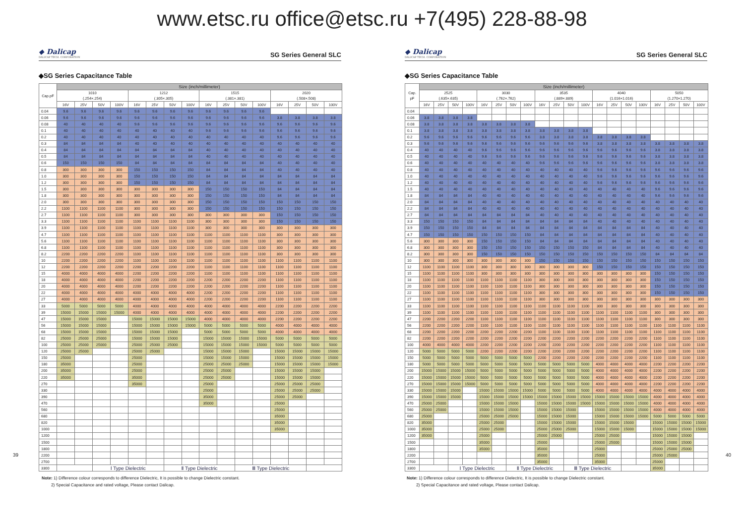www.etsc.ru office@etsc.ru +7(495) 228-88-98
◆ Dalicap
DALICAP TECH. CORPORATION
SG Series General SLC
◆SG Series Capacitance Table
| Cap.pF | Size (inch/millimeter) | | | | | | | | | | | | | | | |
| --- | --- | --- | --- | --- | --- | --- | --- | --- | --- | --- | --- | --- | --- | --- | --- | --- |
| | 1010 (.254×.254) | | | | 1212 (.305×.305) | | | | 1515 (.381×.381) | | | | 2020 (.508×.508) | | | |
| | 16V | 25V | 50V | 100V | 16V | 25V | 50V | 100V | 16V | 25V | 50V | 100V | 16V | 25V | 50V | 100V |
| 0.04 | 9.6 | 9.6 | 9.6 | 9.6 | 9.6 | 9.6 | 9.6 | 9.6 | 9.6 | 9.6 | 9.6 | 9.6 | | | | |
| 0.06 | 9.6 | 9.6 | 9.6 | 9.6 | 9.6 | 9.6 | 9.6 | 9.6 | 9.6 | 9.6 | 9.6 | 9.6 | 3.8 | 3.8 | 3.8 | 3.8 |
| 0.08 | 40 | 40 | 40 | 40 | 9.6 | 9.6 | 9.6 | 9.6 | 9.6 | 9.6 | 9.6 | 9.6 | 9.6 | 9.6 | 9.6 | 9.6 |
| 0.1 | 40 | 40 | 40 | 40 | 40 | 40 | 40 | 40 | 9.6 | 9.6 | 9.6 | 9.6 | 9.6 | 9.6 | 9.6 | 9.6 |
| 0.2 | 40 | 40 | 40 | 40 | 40 | 40 | 40 | 40 | 40 | 40 | 40 | 40 | 9.6 | 9.6 | 9.6 | 9.6 |
| 0.3 | 84 | 84 | 84 | 84 | 40 | 40 | 40 | 40 | 40 | 40 | 40 | 40 | 40 | 40 | 40 | 40 |
| 0.4 | 84 | 84 | 84 | 84 | 84 | 84 | 84 | 84 | 40 | 40 | 40 | 40 | 40 | 40 | 40 | 40 |
| 0.5 | 84 | 84 | 84 | 84 | 84 | 84 | 84 | 84 | 40 | 40 | 40 | 40 | 40 | 40 | 40 | 40 |
| 0.6 | 150 | 150 | 150 | 150 | 84 | 84 | 84 | 84 | 84 | 84 | 84 | 84 | 40 | 40 | 40 | 40 |
| 0.8 | 300 | 300 | 300 | 300 | 150 | 150 | 150 | 150 | 84 | 84 | 84 | 84 | 40 | 40 | 40 | 40 |
| 1.0 | 300 | 300 | 300 | 300 | 150 | 150 | 150 | 150 | 84 | 84 | 84 | 84 | 84 | 84 | 84 | 84 |
| 1.2 | 300 | 300 | 300 | 300 | 150 | 150 | 150 | 150 | 84 | 84 | 84 | 84 | 84 | 84 | 84 | 84 |
| 1.5 | 300 | 300 | 300 | 300 | 300 | 300 | 300 | 300 | 150 | 150 | 150 | 150 | 84 | 84 | 84 | 84 |
| 1.8 | 300 | 300 | 300 | 300 | 300 | 300 | 300 | 300 | 150 | 150 | 150 | 150 | 84 | 84 | 84 | 84 |
| 2.0 | 300 | 300 | 300 | 300 | 300 | 300 | 300 | 300 | 150 | 150 | 150 | 150 | 150 | 150 | 150 | 150 |
| 2.2 | 1100 | 1100 | 1100 | 1100 | 300 | 300 | 300 | 300 | 150 | 150 | 150 | 150 | 150 | 150 | 150 | 150 |
| 2.7 | 1100 | 1100 | 1100 | 1100 | 300 | 300 | 300 | 300 | 300 | 300 | 300 | 300 | 150 | 150 | 150 | 150 |
| 3.3 | 1100 | 1100 | 1100 | 1100 | 1100 | 1100 | 1100 | 1100 | 300 | 300 | 300 | 300 | 150 | 150 | 150 | 150 |
| 3.9 | 1100 | 1100 | 1100 | 1100 | 1100 | 1100 | 1100 | 1100 | 300 | 300 | 300 | 300 | 300 | 300 | 300 | 300 |
| 4.7 | 1100 | 1100 | 1100 | 1100 | 1100 | 1100 | 1100 | 1100 | 1100 | 1100 | 1100 | 1100 | 300 | 300 | 300 | 300 |
| 5.6 | 1100 | 1100 | 1100 | 1100 | 1100 | 1100 | 1100 | 1100 | 1100 | 1100 | 1100 | 1100 | 300 | 300 | 300 | 300 |
| 6.8 | 1100 | 1100 | 1100 | 1100 | 1100 | 1100 | 1100 | 1100 | 1100 | 1100 | 1100 | 1100 | 300 | 300 | 300 | 300 |
| 8.2 | 2200 | 2200 | 2200 | 2200 | 1100 | 1100 | 1100 | 1100 | 1100 | 1100 | 1100 | 1100 | 300 | 300 | 300 | 300 |
| 10 | 2200 | 2200 | 2200 | 2200 | 1100 | 1100 | 1100 | 1100 | 1100 | 1100 | 1100 | 1100 | 1100 | 1100 | 1100 | 1100 |
| 12 | 2200 | 2200 | 2200 | 2200 | 2200 | 2200 | 2200 | 2200 | 1100 | 1100 | 1100 | 1100 | 1100 | 1100 | 1100 | 1100 |
| 15 | 4000 | 4000 | 4000 | 4000 | 2200 | 2200 | 2200 | 2200 | 1100 | 1100 | 1100 | 1100 | 1100 | 1100 | 1100 | 1100 |
| 18 | 4000 | 4000 | 4000 | 4000 | 2200 | 2200 | 2200 | 2200 | 2200 | 2200 | 2200 | 2200 | 1100 | 1100 | 1100 | 1100 |
| 20 | 4000 | 4000 | 4000 | 4000 | 2200 | 2200 | 2200 | 2200 | 2200 | 2200 | 2200 | 2200 | 1100 | 1100 | 1100 | 1100 |
| 22 | 4000 | 4000 | 4000 | 4000 | 4000 | 4000 | 4000 | 4000 | 2200 | 2200 | 2200 | 2200 | 1100 | 1100 | 1100 | 1100 |
| 27 | 4000 | 4000 | 4000 | 4000 | 4000 | 4000 | 4000 | 4000 | 2200 | 2200 | 2200 | 2200 | 1100 | 1100 | 1100 | 1100 |
| 33 | 5000 | 5000 | 5000 | 5000 | 4000 | 4000 | 4000 | 4000 | 4000 | 4000 | 4000 | 4000 | 2200 | 2200 | 2200 | 2200 |
| 39 | 15000 | 15000 | 15000 | 15000 | 4000 | 4000 | 4000 | 4000 | 4000 | 4000 | 4000 | 4000 | 2200 | 2200 | 2200 | 2200 |
| 47 | 15000 | 15000 | 15000 | | 15000 | 15000 | 15000 | 15000 | 4000 | 4000 | 4000 | 4000 | 2200 | 2200 | 2200 | 2200 |
| 56 | 15000 | 15000 | 15000 | | 15000 | 15000 | 15000 | 15000 | 5000 | 5000 | 5000 | 5000 | 4000 | 4000 | 4000 | 4000 |
| 68 | 15000 | 15000 | 15000 | | 15000 | 15000 | 15000 | | 5000 | 5000 | 5000 | 5000 | 4000 | 4000 | 4000 | 4000 |
| 82 | 25000 | 25000 | 25000 | | 15000 | 15000 | 15000 | | 15000 | 15000 | 15000 | 15000 | 5000 | 5000 | 5000 | 5000 |
| 100 | 25000 | 25000 | 25000 | | 25000 | 25000 | 25000 | | 15000 | 15000 | 15000 | 15000 | 5000 | 5000 | 5000 | 5000 |
| 120 | 25000 | 25000 | | | 25000 | 25000 | | | 15000 | 15000 | 15000 | | 15000 | 15000 | 15000 | 15000 |
| 150 | 25000 | | | | 25000 | | | | 15000 | 15000 | 15000 | | 15000 | 15000 | 15000 | 15000 |
| 180 | 35000 | | | | 25000 | | | | 25000 | 25000 | 25000 | | 15000 | 15000 | 15000 | 15000 |
| 200 | 35000 | | | | 25000 | | | | 25000 | 25000 | | | 15000 | 15000 | 15000 | |
| 220 | 35000 | | | | 35000 | | | | 25000 | 25000 | | | 15000 | 15000 | 15000 | |
| 270 | | | | | 35000 | | | | 25000 | | | | 25000 | 25000 | 25000 | |
| 330 | | | | | | | | | 25000 | | | | 25000 | 25000 | 25000 | |
| 390 | | | | | | | | | 35000 | | | | 25000 | 25000 | | |
| 470 | | | | | | | | | 35000 | | | | 25000 | | | |
| 560 | | | | | | | | | | | | | 25000 | | | |
| 680 | | | | | | | | | | | | | 35000 | | | |
| 820 | | | | | | | | | | | | | 35000 | | | |
| 1000 | | | | | | | | | | | | | 35000 | | | |
| 1200 | | | | | | | | | | | | | | | | |
| 1500 | | | | | | | | | | | | | | | | |
| 1800 | | | | | | | | | | | | | | | | |
| 2200 | | | | | | | | | | | | | | | | |
| 2700 | | | | | | | | | | | | | | | | |
| 3300 | | | Ⅰ Type Dielectric | | | | Ⅱ Type Dielectric | | | | Ⅲ Type Dielectric | | | | | |
Note: 1) Difference colour corresponds to difference Dielectric, It is possible to change Dielectric constant.
2) Special Capacitance and rated voltage, Please contact Dalicap.
39
◆ Dalicap
DALICAP TECH. CORPORATION
SG Series General SLC
◆SG Series Capacitance Table
| Cap. pF | Size (inch/millimeter) | | | | | | | | | | | | | | | | | | | |
| --- | --- | --- | --- | --- | --- | --- | --- | --- | --- | --- | --- | --- | --- | --- | --- | --- | --- | --- | --- | --- |
| | 2525 (.635×.635) | | | | 3030 (.762×.762) | | | | 3535 (.889×.889) | | | | 4040 (1.016×1.016) | | | | 5050 (1.270×1.270) | | | |
| | 16V | 25V | 50V | 100V | 16V | 25V | 50V | 100V | 16V | 25V | 50V | 100V | 16V | 25V | 50V | 100V | 16V | 25V | 50V | 100V |
| 0.04 | | | | | | | | | | | | | | | | | | | | |
| 0.06 | 3.8 | 3.8 | 3.8 | 3.8 | | | | | | | | | | | | | | | | |
| 0.08 | 3.8 | 3.8 | 3.8 | 3.8 | 3.8 | 3.8 | 3.8 | 3.8 | | | | | | | | | | | | |
| 0.1 | 3.8 | 3.8 | 3.8 | 3.8 | 3.8 | 3.8 | 3.8 | 3.8 | 3.8 | 3.8 | 3.8 | 3.8 | | | | | | | | |
| 0.2 | 9.6 | 9.6 | 9.6 | 9.6 | 9.6 | 9.6 | 9.6 | 9.6 | 3.8 | 3.8 | 3.8 | 3.8 | 3.8 | 3.8 | 3.8 | 3.8 | | | | |
| 0.3 | 9.6 | 9.6 | 9.6 | 9.6 | 9.6 | 9.6 | 9.6 | 9.6 | 9.6 | 9.6 | 9.6 | 9.6 | 3.8 | 3.8 | 3.8 | 3.8 | 3.8 | 3.8 | 3.8 | 3.8 |
| 0.4 | 40 | 40 | 40 | 40 | 9.6 | 9.6 | 9.6 | 9.6 | 9.6 | 9.6 | 9.6 | 9.6 | 9.6 | 9.6 | 9.6 | 9.6 | 3.8 | 3.8 | 3.8 | 3.8 |
| 0.5 | 40 | 40 | 40 | 40 | 9.6 | 9.6 | 9.6 | 9.6 | 9.6 | 9.6 | 9.6 | 9.6 | 9.6 | 9.6 | 9.6 | 9.6 | 3.8 | 3.8 | 3.8 | 3.8 |
| 0.6 | 40 | 40 | 40 | 40 | 40 | 40 | 40 | 40 | 9.6 | 9.6 | 9.6 | 9.6 | 9.6 | 9.6 | 9.6 | 9.6 | 3.8 | 3.8 | 3.8 | 3.8 |
| 0.8 | 40 | 40 | 40 | 40 | 40 | 40 | 40 | 40 | 40 | 40 | 40 | 40 | 9.6 | 9.6 | 9.6 | 9.6 | 9.6 | 9.6 | 9.6 | 9.6 |
| 1.0 | 40 | 40 | 40 | 40 | 40 | 40 | 40 | 40 | 40 | 40 | 40 | 40 | 9.6 | 9.6 | 9.6 | 9.6 | 9.6 | 9.6 | 9.6 | 9.6 |
| 1.2 | 40 | 40 | 40 | 40 | 40 | 40 | 40 | 40 | 40 | 40 | 40 | 40 | 9.6 | 9.6 | 9.6 | 9.6 | 9.6 | 9.6 | 9.6 | 9.6 |
| 1.5 | 40 | 40 | 40 | 40 | 40 | 40 | 40 | 40 | 40 | 40 | 40 | 40 | 40 | 40 | 40 | 40 | 9.6 | 9.6 | 9.6 | 9.6 |
| 1.8 | 84 | 84 | 84 | 84 | 40 | 40 | 40 | 40 | 40 | 40 | 40 | 40 | 40 | 40 | 40 | 40 | 9.6 | 9.6 | 9.6 | 9.6 |
| 2.0 | 84 | 84 | 84 | 84 | 40 | 40 | 40 | 40 | 40 | 40 | 40 | 40 | 40 | 40 | 40 | 40 | 40 | 40 | 40 | 40 |
| 2.2 | 84 | 84 | 84 | 84 | 40 | 40 | 40 | 40 | 40 | 40 | 40 | 40 | 40 | 40 | 40 | 40 | 40 | 40 | 40 | 40 |
| 2.7 | 84 | 84 | 84 | 84 | 84 | 84 | 84 | 84 | 40 | 40 | 40 | 40 | 40 | 40 | 40 | 40 | 40 | 40 | 40 | 40 |
| 3.3 | 150 | 150 | 150 | 150 | 84 | 84 | 84 | 84 | 84 | 84 | 84 | 84 | 40 | 40 | 40 | 40 | 40 | 40 | 40 | 40 |
| 3.9 | 150 | 150 | 150 | 150 | 84 | 84 | 84 | 84 | 84 | 84 | 84 | 84 | 84 | 84 | 84 | 84 | 40 | 40 | 40 | 40 |
| 4.7 | 150 | 150 | 150 | 150 | 150 | 150 | 150 | 150 | 84 | 84 | 84 | 84 | 84 | 84 | 84 | 84 | 40 | 40 | 40 | 40 |
| 5.6 | 300 | 300 | 300 | 300 | 150 | 150 | 150 | 150 | 84 | 84 | 84 | 84 | 84 | 84 | 84 | 84 | 40 | 40 | 40 | 40 |
| 6.8 | 300 | 300 | 300 | 300 | 150 | 150 | 150 | 150 | 150 | 150 | 150 | 150 | 84 | 84 | 84 | 84 | 40 | 40 | 40 | 40 |
| 8.2 | 300 | 300 | 300 | 300 | 150 | 150 | 150 | 150 | 150 | 150 | 150 | 150 | 150 | 150 | 150 | 150 | 84 | 84 | 84 | 84 |
| 10 | 300 | 300 | 300 | 300 | 300 | 300 | 300 | 300 | 150 | 150 | 150 | 150 | 150 | 150 | 150 | 150 | 150 | 150 | 150 | 150 |
| 12 | 1100 | 1100 | 1100 | 1100 | 300 | 300 | 300 | 300 | 300 | 300 | 300 | 300 | 150 | 150 | 150 | 150 | 150 | 150 | 150 | 150 |
| 15 | 1100 | 1100 | 1100 | 1100 | 300 | 300 | 300 | 300 | 300 | 300 | 300 | 300 | 300 | 300 | 300 | 300 | 150 | 150 | 150 | 150 |
| 18 | 1100 | 1100 | 1100 | 1100 | 1100 | 1100 | 1100 | 1100 | 300 | 300 | 300 | 300 | 300 | 300 | 300 | 300 | 150 | 150 | 150 | 150 |
| 20 | 1100 | 1100 | 1100 | 1100 | 1100 | 1100 | 1100 | 1100 | 300 | 300 | 300 | 300 | 300 | 300 | 300 | 300 | 150 | 150 | 150 | 150 |
| 22 | 1100 | 1100 | 1100 | 1100 | 1100 | 1100 | 1100 | 1100 | 300 | 300 | 300 | 300 | 300 | 300 | 300 | 300 | 150 | 150 | 150 | 150 |
| 27 | 1100 | 1100 | 1100 | 1100 | 1100 | 1100 | 1100 | 1100 | 300 | 300 | 300 | 300 | 300 | 300 | 300 | 300 | 300 | 300 | 300 | 300 |
| 33 | 1100 | 1100 | 1100 | 1100 | 1100 | 1100 | 1100 | 1100 | 1100 | 1100 | 1100 | 1100 | 300 | 300 | 300 | 300 | 300 | 300 | 300 | 300 |
| 39 | 1100 | 1100 | 1100 | 1100 | 1100 | 1100 | 1100 | 1100 | 1100 | 1100 | 1100 | 1100 | 1100 | 1100 | 1100 | 1100 | 300 | 300 | 300 | 300 |
| 47 | 2200 | 2200 | 2200 | 2200 | 1100 | 1100 | 1100 | 1100 | 1100 | 1100 | 1100 | 1100 | 1100 | 1100 | 1100 | 1100 | 300 | 300 | 300 | 300 |
| 56 | 2200 | 2200 | 2200 | 2200 | 1100 | 1100 | 1100 | 1100 | 1100 | 1100 | 1100 | 1100 | 1100 | 1100 | 1100 | 1100 | 1100 | 1100 | 1100 | 1100 |
| 68 | 2200 | 2200 | 2200 | 2200 | 2200 | 2200 | 2200 | 2200 | 1100 | 1100 | 1100 | 1100 | 1100 | 1100 | 1100 | 1100 | 1100 | 1100 | 1100 | 1100 |
| 82 | 2200 | 2200 | 2200 | 2200 | 2200 | 2200 | 2200 | 2200 | 2200 | 2200 | 2200 | 2200 | 2200 | 2200 | 2200 | 2200 | 1100 | 1100 | 1100 | 1100 |
| 100 | 4000 | 4000 | 4000 | 4000 | 2200 | 2200 | 2200 | 2200 | 2200 | 2200 | 2200 | 2200 | 2200 | 2200 | 2200 | 2200 | 1100 | 1100 | 1100 | 1100 |
| 120 | 5000 | 5000 | 5000 | 5000 | 2200 | 2200 | 2200 | 2200 | 2200 | 2200 | 2200 | 2200 | 2200 | 2200 | 2200 | 2200 | 1100 | 1100 | 1100 | 1100 |
| 150 | 5000 | 5000 | 5000 | 5000 | 5000 | 5000 | 5000 | 5000 | 2200 | 2200 | 2200 | 2200 | 2200 | 2200 | 2200 | 2200 | 1100 | 1100 | 1100 | 1100 |
| 180 | 5000 | 5000 | 5000 | 5000 | 5000 | 5000 | 5000 | 5000 | 5000 | 5000 | 5000 | 5000 | 4000 | 4000 | 4000 | 4000 | 2200 | 2200 | 2200 | 2200 |
| 200 | 15000 | 15000 | 15000 | 15000 | 5000 | 5000 | 5000 | 5000 | 5000 | 5000 | 5000 | 5000 | 4000 | 4000 | 4000 | 4000 | 2200 | 2200 | 2200 | 2200 |
| 220 | 15000 | 15000 | 15000 | 15000 | 5000 | 5000 | 5000 | 5000 | 5000 | 5000 | 5000 | 5000 | 4000 | 4000 | 4000 | 4000 | 2200 | 2200 | 2200 | 2200 |
| 270 | 15000 | 15000 | 15000 | 15000 | 5000 | 5000 | 5000 | 5000 | 5000 | 5000 | 5000 | 5000 | 4000 | 4000 | 4000 | 4000 | 2200 | 2200 | 2200 | 2200 |
| 330 | 15000 | 15000 | 15000 | | 15000 | 15000 | 15000 | 15000 | 5000 | 5000 | 5000 | 5000 | 4000 | 4000 | 4000 | 4000 | 4000 | 4000 | 4000 | 4000 |
| 390 | 15000 | 15000 | 15000 | | 15000 | 15000 | 15000 | 15000 | 15000 | 15000 | 15000 | 15000 | 15000 | 15000 | 15000 | 15000 | 4000 | 4000 | 4000 | 4000 |
| 470 | 25000 | 25000 | | | 15000 | 15000 | 15000 | | 15000 | 15000 | 15000 | 15000 | 15000 | 15000 | 15000 | 15000 | 4000 | 4000 | 4000 | 4000 |
| 560 | 25000 | 25000 | | | 15000 | 15000 | 15000 | | 15000 | 15000 | 15000 | | 15000 | 15000 | 15000 | 15000 | 4000 | 4000 | 4000 | 4000 |
| 680 | 25000 | | | | 25000 | 25000 | 25000 | | 15000 | 15000 | 15000 | | 15000 | 15000 | 15000 | 15000 | 5000 | 5000 | 5000 | 5000 |
| 820 | 35000 | | | | 25000 | 25000 | | | 15000 | 15000 | 15000 | | 15000 | 15000 | 15000 | | 15000 | 15000 | 15000 | 15000 |
| 1000 | 35000 | | | | 25000 | 25000 | | | 25000 | 25000 | 25000 | | 15000 | 15000 | 15000 | | 15000 | 15000 | 15000 | 15000 |
| 1200 | 35000 | | | | 25000 | | | | 25000 | 25000 | | | 25000 | 25000 | | | 15000 | 15000 | 15000 | |
| 1500 | | | | | 35000 | | | | 25000 | | | | 25000 | 25000 | | | 15000 | 15000 | 15000 | |
| 1800 | | | | | 35000 | | | | 35000 | | | | 25000 | | | | 25000 | 25000 | 25000 | |
| 2200 | | | | | | | | | 35000 | | | | 25000 | | | | 25000 | 25000 | | |
| 2700 | | | | | | | | | 35000 | | | | 35000 | | | | 25000 | | | |
| 3300 | | | Ⅰ Type Dielectric | | | | Ⅱ Type Dielectric | | | | Ⅲ Type Dielectric | | | | | | 35000 | | | |
Note: 1) Difference colour corresponds to difference Dielectric, It is possible to change Dielectric constant.
2) Special Capacitance and rated voltage, Please contact Dalicap.
40